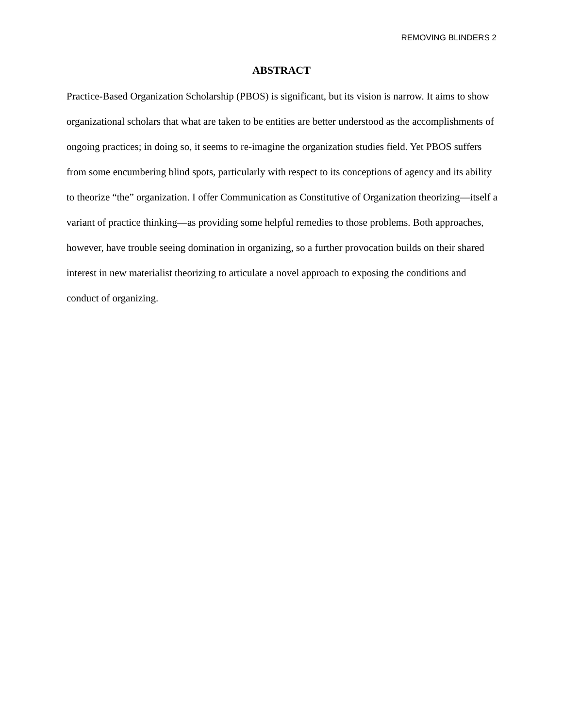REMOVING BLINDERS 2
ABSTRACT
Practice-Based Organization Scholarship (PBOS) is significant, but its vision is narrow. It aims to show organizational scholars that what are taken to be entities are better understood as the accomplishments of ongoing practices; in doing so, it seems to re-imagine the organization studies field. Yet PBOS suffers from some encumbering blind spots, particularly with respect to its conceptions of agency and its ability to theorize “the” organization. I offer Communication as Constitutive of Organization theorizing—itself a variant of practice thinking—as providing some helpful remedies to those problems. Both approaches, however, have trouble seeing domination in organizing, so a further provocation builds on their shared interest in new materialist theorizing to articulate a novel approach to exposing the conditions and conduct of organizing.